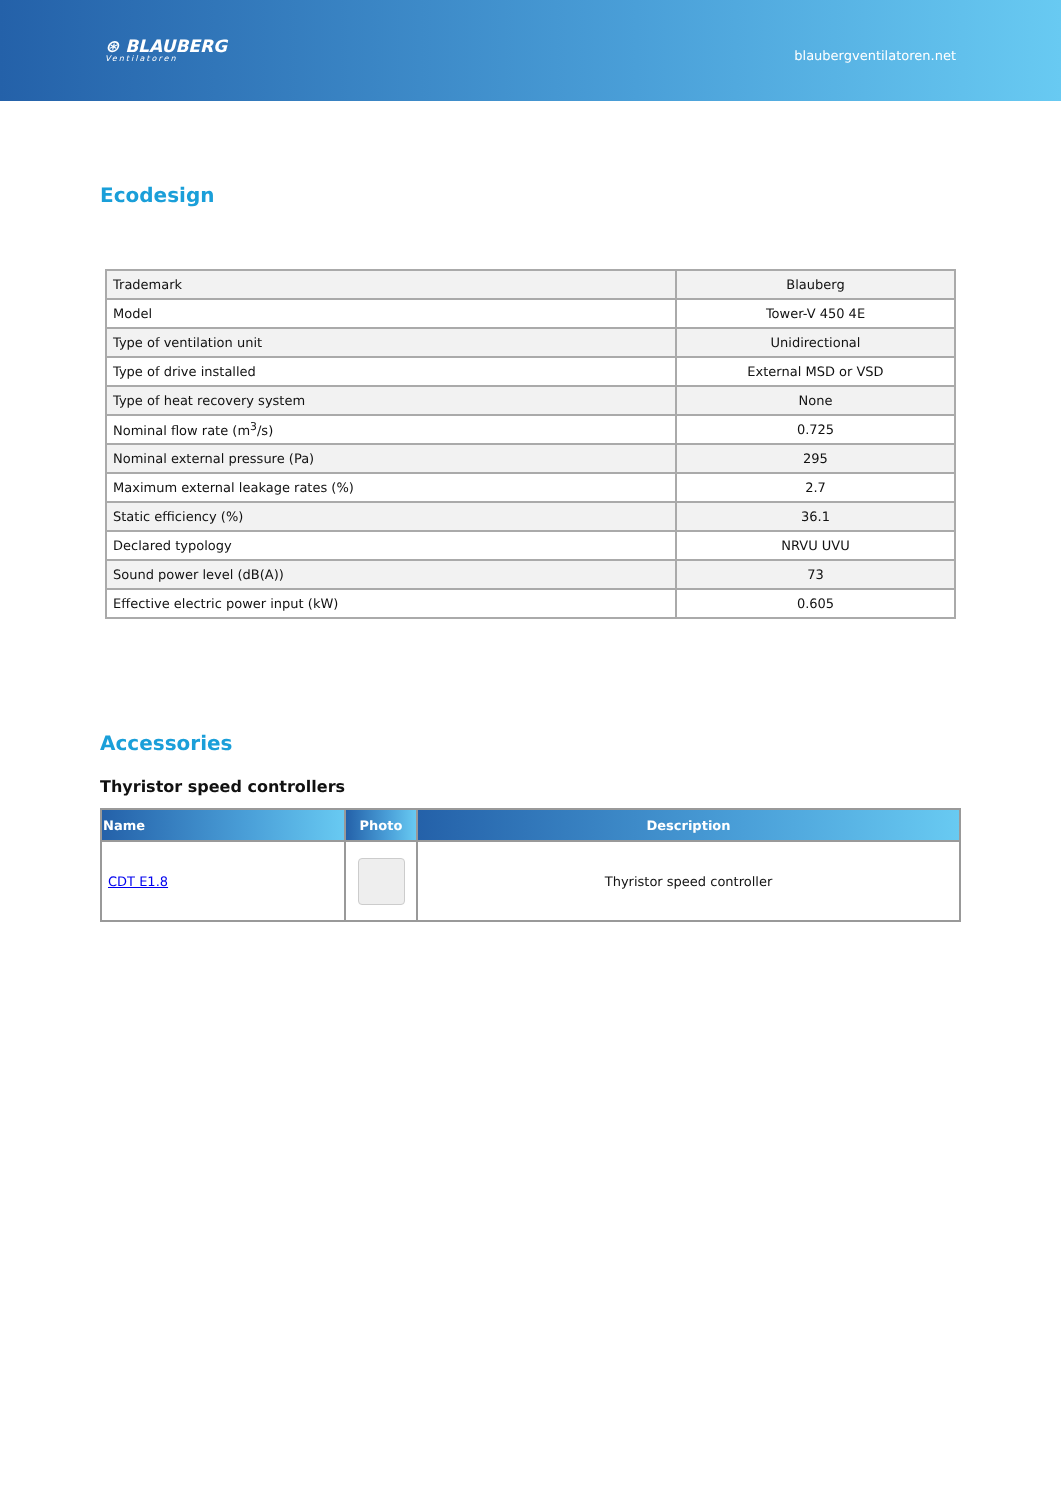⊛ BLAUBERG
Ventilatoren
blaubergventilatoren.net
Ecodesign
| Trademark | Blauberg |
| Model | Tower-V 450 4E |
| Type of ventilation unit | Unidirectional |
| Type of drive installed | External MSD or VSD |
| Type of heat recovery system | None |
| Nominal flow rate (m<sup>3</sup>/s) | 0.725 |
| Nominal external pressure (Pa) | 295 |
| Maximum external leakage rates (%) | 2.7 |
| Static efficiency (%) | 36.1 |
| Declared typology | NRVU UVU |
| Sound power level (dB(A)) | 73 |
| Effective electric power input (kW) | 0.605 |
Accessories
Thyristor speed controllers
| Name | Photo | Description |
| --- | --- | --- |
| CDT E1.8 | | Thyristor speed controller |